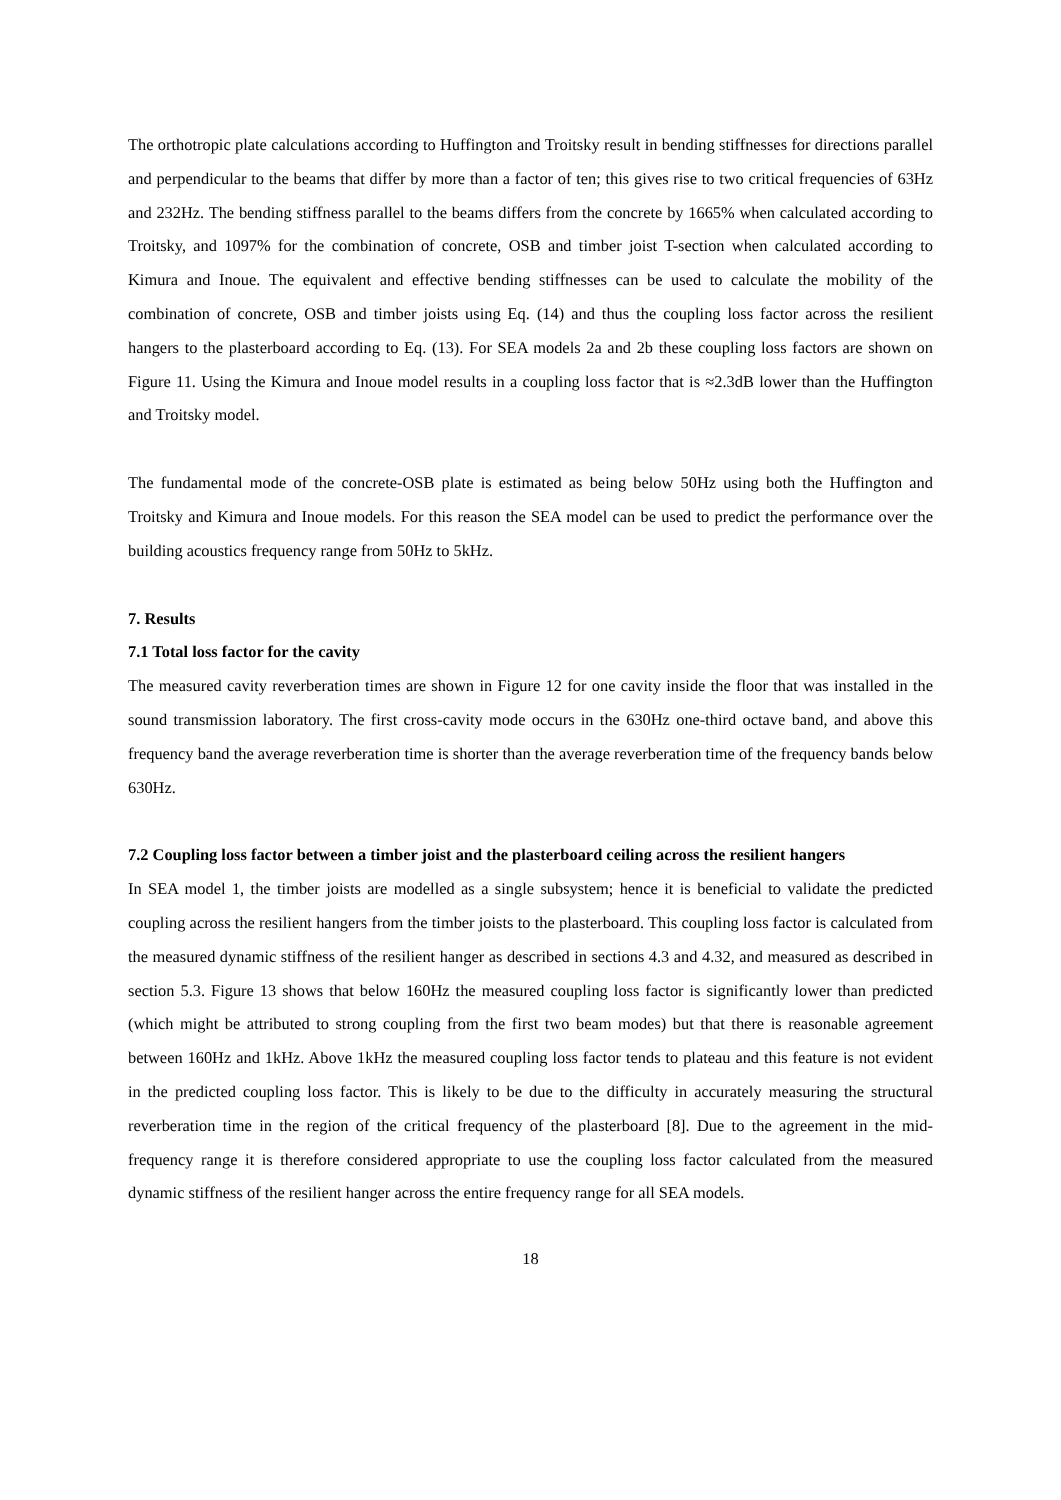The orthotropic plate calculations according to Huffington and Troitsky result in bending stiffnesses for directions parallel and perpendicular to the beams that differ by more than a factor of ten; this gives rise to two critical frequencies of 63Hz and 232Hz. The bending stiffness parallel to the beams differs from the concrete by 1665% when calculated according to Troitsky, and 1097% for the combination of concrete, OSB and timber joist T-section when calculated according to Kimura and Inoue. The equivalent and effective bending stiffnesses can be used to calculate the mobility of the combination of concrete, OSB and timber joists using Eq. (14) and thus the coupling loss factor across the resilient hangers to the plasterboard according to Eq. (13). For SEA models 2a and 2b these coupling loss factors are shown on Figure 11. Using the Kimura and Inoue model results in a coupling loss factor that is ≈2.3dB lower than the Huffington and Troitsky model.
The fundamental mode of the concrete-OSB plate is estimated as being below 50Hz using both the Huffington and Troitsky and Kimura and Inoue models. For this reason the SEA model can be used to predict the performance over the building acoustics frequency range from 50Hz to 5kHz.
7. Results
7.1 Total loss factor for the cavity
The measured cavity reverberation times are shown in Figure 12 for one cavity inside the floor that was installed in the sound transmission laboratory. The first cross-cavity mode occurs in the 630Hz one-third octave band, and above this frequency band the average reverberation time is shorter than the average reverberation time of the frequency bands below 630Hz.
7.2 Coupling loss factor between a timber joist and the plasterboard ceiling across the resilient hangers
In SEA model 1, the timber joists are modelled as a single subsystem; hence it is beneficial to validate the predicted coupling across the resilient hangers from the timber joists to the plasterboard. This coupling loss factor is calculated from the measured dynamic stiffness of the resilient hanger as described in sections 4.3 and 4.32, and measured as described in section 5.3. Figure 13 shows that below 160Hz the measured coupling loss factor is significantly lower than predicted (which might be attributed to strong coupling from the first two beam modes) but that there is reasonable agreement between 160Hz and 1kHz. Above 1kHz the measured coupling loss factor tends to plateau and this feature is not evident in the predicted coupling loss factor. This is likely to be due to the difficulty in accurately measuring the structural reverberation time in the region of the critical frequency of the plasterboard [8]. Due to the agreement in the mid-frequency range it is therefore considered appropriate to use the coupling loss factor calculated from the measured dynamic stiffness of the resilient hanger across the entire frequency range for all SEA models.
18